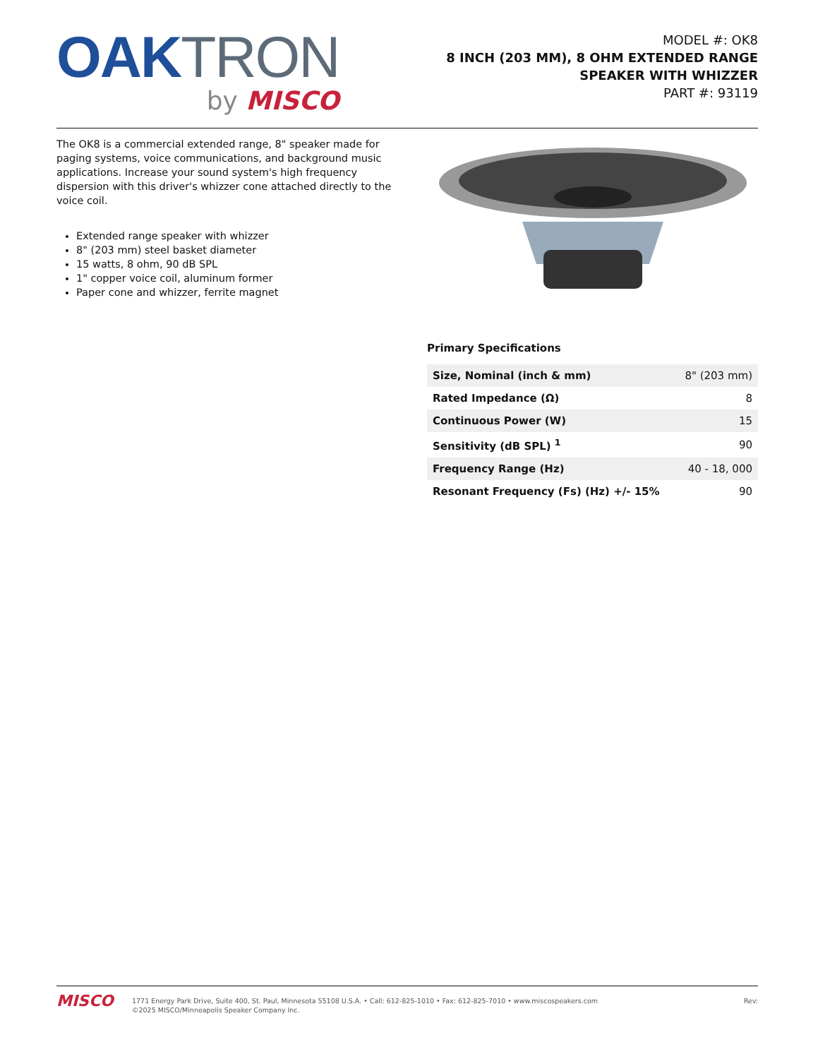OAK TRON
by MISCO
MODEL #: OK8
8 INCH (203 MM), 8 OHM EXTENDED RANGE
SPEAKER WITH WHIZZER
PART #: 93119
The OK8 is a commercial extended range, 8" speaker made for paging systems, voice communications, and background music applications. Increase your sound system's high frequency dispersion with this driver's whizzer cone attached directly to the voice coil.
Extended range speaker with whizzer
8" (203 mm) steel basket diameter
15 watts, 8 ohm, 90 dB SPL
1" copper voice coil, aluminum former
Paper cone and whizzer, ferrite magnet
Primary Specifications
| Size, Nominal (inch & mm) | 8" (203 mm) |
| Rated Impedance (Ω) | 8 |
| Continuous Power (W) | 15 |
| Sensitivity (dB SPL) <sup>1</sup> | 90 |
| Frequency Range (Hz) | 40 - 18, 000 |
| Resonant Frequency (Fs) (Hz) +/- 15% | 90 |
MISCO
1771 Energy Park Drive, Suite 400, St. Paul, Minnesota 55108 U.S.A. • Call: 612-825-1010 • Fax: 612-825-7010 • www.miscospeakers.com
©2025 MISCO/Minneapolis Speaker Company Inc.
Rev: